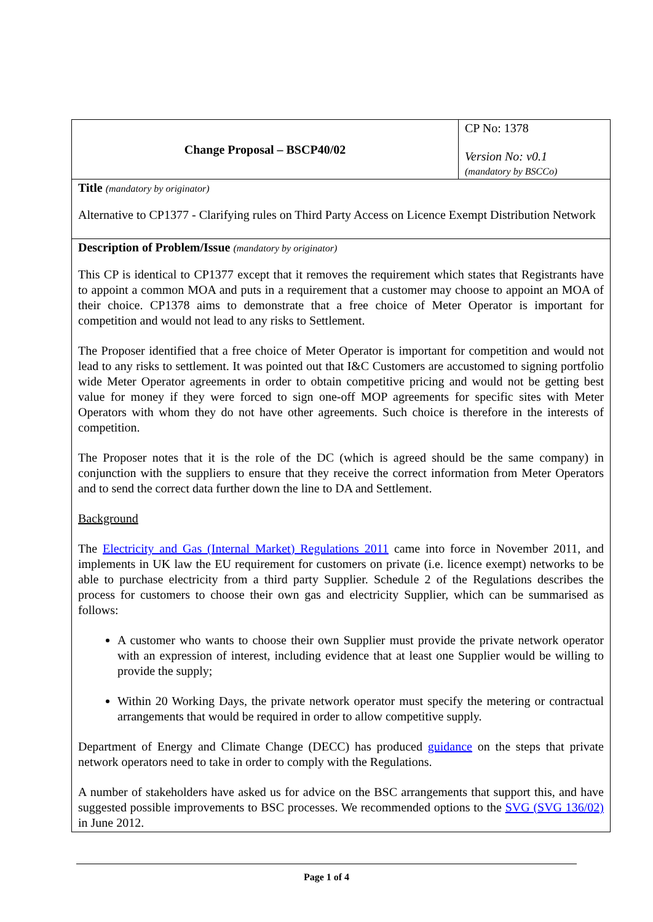| Change Proposal – BSCP40/02 | CP No: 1378 Version No: v0.1 (mandatory by BSCCo) |
| Title (mandatory by originator) Alternative to CP1377 - Clarifying rules on Third Party Access on Licence Exempt Distribution Network | |
| Description of Problem/Issue (mandatory by originator) This CP is identical to CP1377 except that it removes the requirement which states that Registrants have to appoint a common MOA and puts in a requirement that a customer may choose to appoint an MOA of their choice. CP1378 aims to demonstrate that a free choice of Meter Operator is important for competition and would not lead to any risks to Settlement. The Proposer identified that a free choice of Meter Operator is important for competition and would not lead to any risks to settlement. It was pointed out that I&C Customers are accustomed to signing portfolio wide Meter Operator agreements in order to obtain competitive pricing and would not be getting best value for money if they were forced to sign one-off MOP agreements for specific sites with Meter Operators with whom they do not have other agreements. Such choice is therefore in the interests of competition. The Proposer notes that it is the role of the DC (which is agreed should be the same company) in conjunction with the suppliers to ensure that they receive the correct information from Meter Operators and to send the correct data further down the line to DA and Settlement. Background The Electricity and Gas (Internal Market) Regulations 2011 came into force in November 2011, and implements in UK law the EU requirement for customers on private (i.e. licence exempt) networks to be able to purchase electricity from a third party Supplier. Schedule 2 of the Regulations describes the process for customers to choose their own gas and electricity Supplier, which can be summarised as follows: A customer who wants to choose their own Supplier must provide the private network operator with an expression of interest, including evidence that at least one Supplier would be willing to provide the supply; Within 20 Working Days, the private network operator must specify the metering or contractual arrangements that would be required in order to allow competitive supply. Department of Energy and Climate Change (DECC) has produced guidance on the steps that private network operators need to take in order to comply with the Regulations. A number of stakeholders have asked us for advice on the BSC arrangements that support this, and have suggested possible improvements to BSC processes. We recommended options to the SVG (SVG 136/02) in June 2012. | |
Page 1 of 4